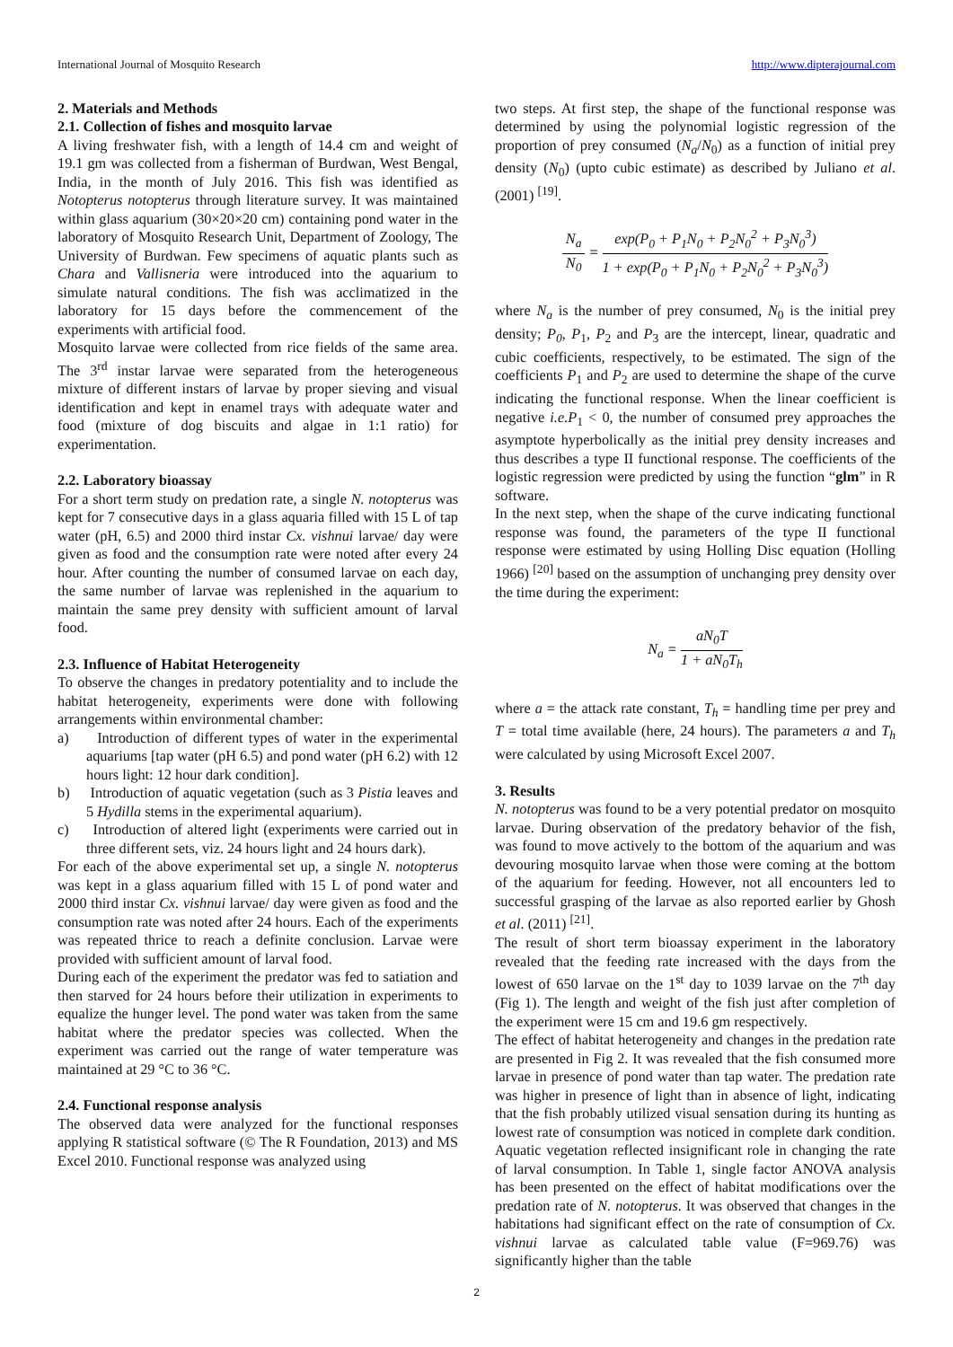International Journal of Mosquito Research http://www.dipterajournal.com
2. Materials and Methods
2.1. Collection of fishes and mosquito larvae
A living freshwater fish, with a length of 14.4 cm and weight of 19.1 gm was collected from a fisherman of Burdwan, West Bengal, India, in the month of July 2016. This fish was identified as Notopterus notopterus through literature survey. It was maintained within glass aquarium (30×20×20 cm) containing pond water in the laboratory of Mosquito Research Unit, Department of Zoology, The University of Burdwan. Few specimens of aquatic plants such as Chara and Vallisneria were introduced into the aquarium to simulate natural conditions. The fish was acclimatized in the laboratory for 15 days before the commencement of the experiments with artificial food.
Mosquito larvae were collected from rice fields of the same area. The 3<sup>rd</sup> instar larvae were separated from the heterogeneous mixture of different instars of larvae by proper sieving and visual identification and kept in enamel trays with adequate water and food (mixture of dog biscuits and algae in 1:1 ratio) for experimentation.
2.2. Laboratory bioassay
For a short term study on predation rate, a single N. notopterus was kept for 7 consecutive days in a glass aquaria filled with 15 L of tap water (pH, 6.5) and 2000 third instar Cx. vishnui larvae/ day were given as food and the consumption rate were noted after every 24 hour. After counting the number of consumed larvae on each day, the same number of larvae was replenished in the aquarium to maintain the same prey density with sufficient amount of larval food.
2.3. Influence of Habitat Heterogeneity
To observe the changes in predatory potentiality and to include the habitat heterogeneity, experiments were done with following arrangements within environmental chamber:
a) Introduction of different types of water in the experimental aquariums [tap water (pH 6.5) and pond water (pH 6.2) with 12 hours light: 12 hour dark condition].
b) Introduction of aquatic vegetation (such as 3 Pistia leaves and 5 Hydilla stems in the experimental aquarium).
c) Introduction of altered light (experiments were carried out in three different sets, viz. 24 hours light and 24 hours dark).
For each of the above experimental set up, a single N. notopterus was kept in a glass aquarium filled with 15 L of pond water and 2000 third instar Cx. vishnui larvae/ day were given as food and the consumption rate was noted after 24 hours. Each of the experiments was repeated thrice to reach a definite conclusion. Larvae were provided with sufficient amount of larval food.
During each of the experiment the predator was fed to satiation and then starved for 24 hours before their utilization in experiments to equalize the hunger level. The pond water was taken from the same habitat where the predator species was collected. When the experiment was carried out the range of water temperature was maintained at 29 °C to 36 °C.
2.4. Functional response analysis
The observed data were analyzed for the functional responses applying R statistical software (© The R Foundation, 2013) and MS Excel 2010. Functional response was analyzed using
two steps. At first step, the shape of the functional response was determined by using the polynomial logistic regression of the proportion of prey consumed (N<sub>a</sub>/N<sub>0</sub>) as a function of initial prey density (N<sub>0</sub>) (upto cubic estimate) as described by Juliano et al. (2001) <sup>[19]</sup>.
N<sub>a</sub> N<sub>0</sub> = exp(P<sub>0</sub> + P<sub>1</sub>N<sub>0</sub> + P<sub>2</sub>N<sub>0</sub><sup>2</sup> + P<sub>3</sub>N<sub>0</sub><sup>3</sup>) 1 + exp(P<sub>0</sub> + P<sub>1</sub>N<sub>0</sub> + P<sub>2</sub>N<sub>0</sub><sup>2</sup> + P<sub>3</sub>N<sub>0</sub><sup>3</sup>)
where N<sub>a</sub> is the number of prey consumed, N<sub>0</sub> is the initial prey density; P<sub>0</sub>, P<sub>1</sub>, P<sub>2</sub> and P<sub>3</sub> are the intercept, linear, quadratic and cubic coefficients, respectively, to be estimated. The sign of the coefficients P<sub>1</sub> and P<sub>2</sub> are used to determine the shape of the curve indicating the functional response. When the linear coefficient is negative i.e.P<sub>1</sub> < 0, the number of consumed prey approaches the asymptote hyperbolically as the initial prey density increases and thus describes a type II functional response. The coefficients of the logistic regression were predicted by using the function “glm” in R software.
In the next step, when the shape of the curve indicating functional response was found, the parameters of the type II functional response were estimated by using Holling Disc equation (Holling 1966) <sup>[20]</sup> based on the assumption of unchanging prey density over the time during the experiment:
N<sub>a</sub> = aN<sub>0</sub>T 1 + aN<sub>0</sub>T<sub>h</sub>
where a = the attack rate constant, T<sub>h</sub> = handling time per prey and T = total time available (here, 24 hours). The parameters a and T<sub>h</sub> were calculated by using Microsoft Excel 2007.
3. Results
N. notopterus was found to be a very potential predator on mosquito larvae. During observation of the predatory behavior of the fish, was found to move actively to the bottom of the aquarium and was devouring mosquito larvae when those were coming at the bottom of the aquarium for feeding. However, not all encounters led to successful grasping of the larvae as also reported earlier by Ghosh et al. (2011) <sup>[21]</sup>.
The result of short term bioassay experiment in the laboratory revealed that the feeding rate increased with the days from the lowest of 650 larvae on the 1<sup>st</sup> day to 1039 larvae on the 7<sup>th</sup> day (Fig 1). The length and weight of the fish just after completion of the experiment were 15 cm and 19.6 gm respectively.
The effect of habitat heterogeneity and changes in the predation rate are presented in Fig 2. It was revealed that the fish consumed more larvae in presence of pond water than tap water. The predation rate was higher in presence of light than in absence of light, indicating that the fish probably utilized visual sensation during its hunting as lowest rate of consumption was noticed in complete dark condition. Aquatic vegetation reflected insignificant role in changing the rate of larval consumption. In Table 1, single factor ANOVA analysis has been presented on the effect of habitat modifications over the predation rate of N. notopterus. It was observed that changes in the habitations had significant effect on the rate of consumption of Cx. vishnui larvae as calculated table value (F=969.76) was significantly higher than the table
2